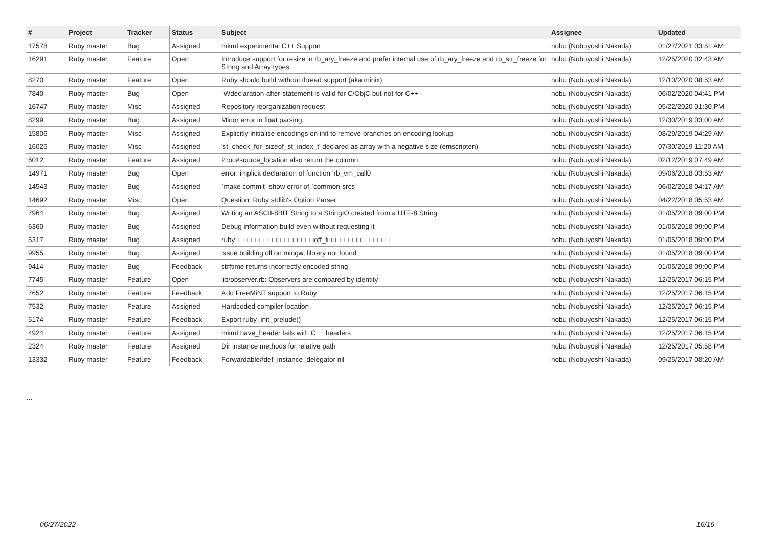| # | Project | Tracker | Status | Subject | Assignee | Updated |
| --- | --- | --- | --- | --- | --- | --- |
| 17578 | Ruby master | Bug | Assigned | mkmf experimental C++ Support | nobu (Nobuyoshi Nakada) | 01/27/2021 03:51 AM |
| 16291 | Ruby master | Feature | Open | Introduce support for resize in rb_ary_freeze and prefer internal use of rb_ary_freeze and rb_str_freeze for String and Array types | nobu (Nobuyoshi Nakada) | 12/25/2020 02:43 AM |
| 8270 | Ruby master | Feature | Open | Ruby should build without thread support (aka minix) | nobu (Nobuyoshi Nakada) | 12/10/2020 08:53 AM |
| 7840 | Ruby master | Bug | Open | -Wdeclaration-after-statement is valid for C/ObjC but not for C++ | nobu (Nobuyoshi Nakada) | 06/02/2020 04:41 PM |
| 16747 | Ruby master | Misc | Assigned | Repository reorganization request | nobu (Nobuyoshi Nakada) | 05/22/2020 01:30 PM |
| 8299 | Ruby master | Bug | Assigned | Minor error in float parsing | nobu (Nobuyoshi Nakada) | 12/30/2019 03:00 AM |
| 15806 | Ruby master | Misc | Assigned | Explicitly initialise encodings on init to remove branches on encoding lookup | nobu (Nobuyoshi Nakada) | 08/29/2019 04:29 AM |
| 16025 | Ruby master | Misc | Assigned | 'st_check_for_sizeof_st_index_t' declared as array with a negative size (emscripten) | nobu (Nobuyoshi Nakada) | 07/30/2019 11:20 AM |
| 6012 | Ruby master | Feature | Assigned | Proc#source_location also return the column | nobu (Nobuyoshi Nakada) | 02/12/2019 07:49 AM |
| 14971 | Ruby master | Bug | Open | error: implicit declaration of function 'rb_vm_call0 | nobu (Nobuyoshi Nakada) | 09/06/2018 03:53 AM |
| 14543 | Ruby master | Bug | Assigned | `make commit` show error of `common-srcs` | nobu (Nobuyoshi Nakada) | 06/02/2018 04:17 AM |
| 14692 | Ruby master | Misc | Open | Question: Ruby stdlib's Option Parser | nobu (Nobuyoshi Nakada) | 04/22/2018 05:53 AM |
| 7964 | Ruby master | Bug | Assigned | Writing an ASCII-8BIT String to a StringIO created from a UTF-8 String | nobu (Nobuyoshi Nakada) | 01/05/2018 09:00 PM |
| 6360 | Ruby master | Bug | Assigned | Debug information build even without requesting it | nobu (Nobuyoshi Nakada) | 01/05/2018 09:00 PM |
| 5317 | Ruby master | Bug | Assigned | ruby□□□□□□□□□□□□□□□□□□□off_t□□□□□□□□□□□□□□□ | nobu (Nobuyoshi Nakada) | 01/05/2018 09:00 PM |
| 9955 | Ruby master | Bug | Assigned | issue building dll on mingw, library not found | nobu (Nobuyoshi Nakada) | 01/05/2018 09:00 PM |
| 9414 | Ruby master | Bug | Feedback | strftime returns incorrectly encoded string | nobu (Nobuyoshi Nakada) | 01/05/2018 09:00 PM |
| 7745 | Ruby master | Feature | Open | lib/observer.rb: Observers are compared by identity | nobu (Nobuyoshi Nakada) | 12/25/2017 06:15 PM |
| 7652 | Ruby master | Feature | Feedback | Add FreeMiNT support to Ruby | nobu (Nobuyoshi Nakada) | 12/25/2017 06:15 PM |
| 7532 | Ruby master | Feature | Assigned | Hardcoded compiler location | nobu (Nobuyoshi Nakada) | 12/25/2017 06:15 PM |
| 5174 | Ruby master | Feature | Feedback | Export ruby_init_prelude() | nobu (Nobuyoshi Nakada) | 12/25/2017 06:15 PM |
| 4924 | Ruby master | Feature | Assigned | mkmf have_header fails with C++ headers | nobu (Nobuyoshi Nakada) | 12/25/2017 06:15 PM |
| 2324 | Ruby master | Feature | Assigned | Dir instance methods for relative path | nobu (Nobuyoshi Nakada) | 12/25/2017 05:58 PM |
| 13332 | Ruby master | Feature | Feedback | Forwardable#def_instance_delegator nil | nobu (Nobuyoshi Nakada) | 09/25/2017 08:20 AM |
...
06/27/2022 16/16